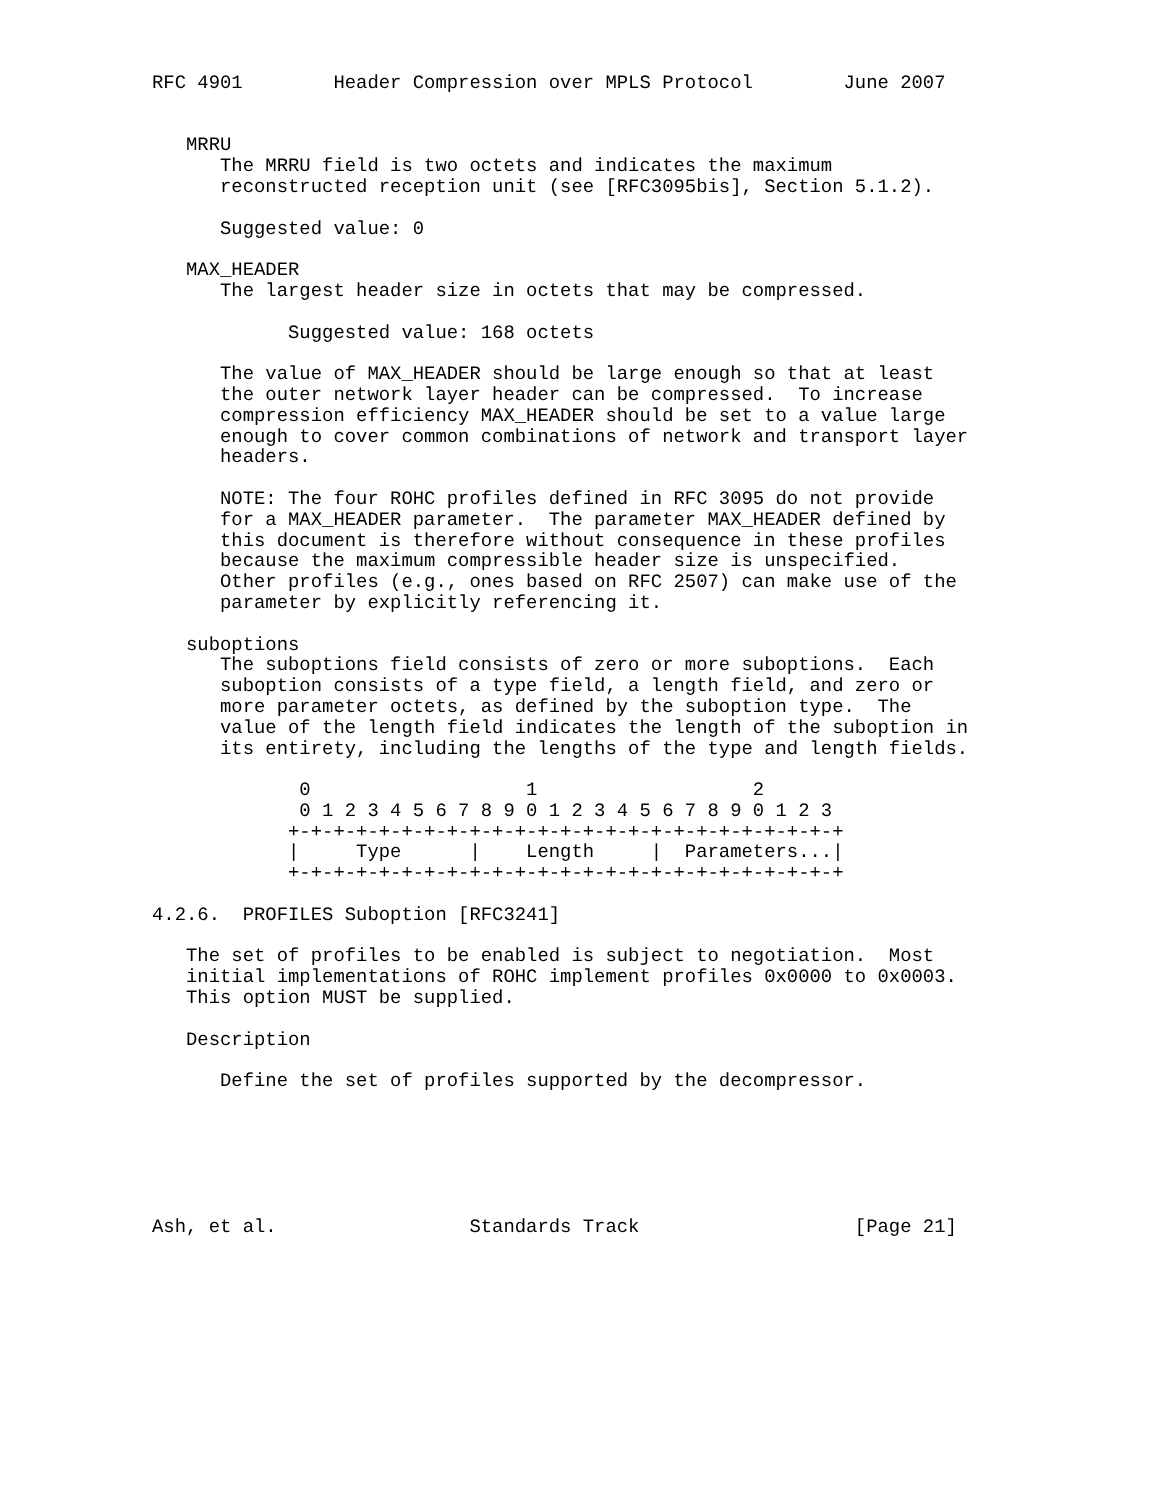RFC 4901        Header Compression over MPLS Protocol        June 2007


   MRRU
      The MRRU field is two octets and indicates the maximum
      reconstructed reception unit (see [RFC3095bis], Section 5.1.2).

      Suggested value: 0

   MAX_HEADER
      The largest header size in octets that may be compressed.

            Suggested value: 168 octets

      The value of MAX_HEADER should be large enough so that at least
      the outer network layer header can be compressed.  To increase
      compression efficiency MAX_HEADER should be set to a value large
      enough to cover common combinations of network and transport layer
      headers.

      NOTE: The four ROHC profiles defined in RFC 3095 do not provide
      for a MAX_HEADER parameter.  The parameter MAX_HEADER defined by
      this document is therefore without consequence in these profiles
      because the maximum compressible header size is unspecified.
      Other profiles (e.g., ones based on RFC 2507) can make use of the
      parameter by explicitly referencing it.

   suboptions
      The suboptions field consists of zero or more suboptions.  Each
      suboption consists of a type field, a length field, and zero or
      more parameter octets, as defined by the suboption type.  The
      value of the length field indicates the length of the suboption in
      its entirety, including the lengths of the type and length fields.

             0                   1                   2
             0 1 2 3 4 5 6 7 8 9 0 1 2 3 4 5 6 7 8 9 0 1 2 3
            +-+-+-+-+-+-+-+-+-+-+-+-+-+-+-+-+-+-+-+-+-+-+-+-+
            |     Type      |    Length     |  Parameters...|
            +-+-+-+-+-+-+-+-+-+-+-+-+-+-+-+-+-+-+-+-+-+-+-+-+

4.2.6.  PROFILES Suboption [RFC3241]

   The set of profiles to be enabled is subject to negotiation.  Most
   initial implementations of ROHC implement profiles 0x0000 to 0x0003.
   This option MUST be supplied.

   Description

      Define the set of profiles supported by the decompressor.






Ash, et al.                 Standards Track                   [Page 21]